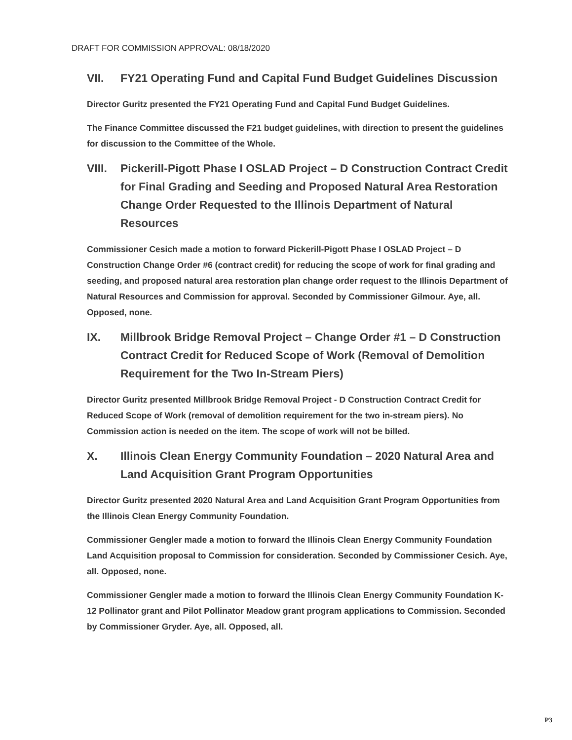DRAFT FOR COMMISSION APPROVAL: 08/18/2020
VII. FY21 Operating Fund and Capital Fund Budget Guidelines Discussion
Director Guritz presented the FY21 Operating Fund and Capital Fund Budget Guidelines.
The Finance Committee discussed the F21 budget guidelines, with direction to present the guidelines for discussion to the Committee of the Whole.
VIII. Pickerill-Pigott Phase I OSLAD Project – D Construction Contract Credit for Final Grading and Seeding and Proposed Natural Area Restoration Change Order Requested to the Illinois Department of Natural Resources
Commissioner Cesich made a motion to forward Pickerill-Pigott Phase I OSLAD Project – D Construction Change Order #6 (contract credit) for reducing the scope of work for final grading and seeding, and proposed natural area restoration plan change order request to the Illinois Department of Natural Resources and Commission for approval. Seconded by Commissioner Gilmour. Aye, all. Opposed, none.
IX. Millbrook Bridge Removal Project – Change Order #1 – D Construction Contract Credit for Reduced Scope of Work (Removal of Demolition Requirement for the Two In-Stream Piers)
Director Guritz presented Millbrook Bridge Removal Project - D Construction Contract Credit for Reduced Scope of Work (removal of demolition requirement for the two in-stream piers). No Commission action is needed on the item. The scope of work will not be billed.
X. Illinois Clean Energy Community Foundation – 2020 Natural Area and Land Acquisition Grant Program Opportunities
Director Guritz presented 2020 Natural Area and Land Acquisition Grant Program Opportunities from the Illinois Clean Energy Community Foundation.
Commissioner Gengler made a motion to forward the Illinois Clean Energy Community Foundation Land Acquisition proposal to Commission for consideration. Seconded by Commissioner Cesich. Aye, all. Opposed, none.
Commissioner Gengler made a motion to forward the Illinois Clean Energy Community Foundation K-12 Pollinator grant and Pilot Pollinator Meadow grant program applications to Commission. Seconded by Commissioner Gryder. Aye, all. Opposed, all.
P3